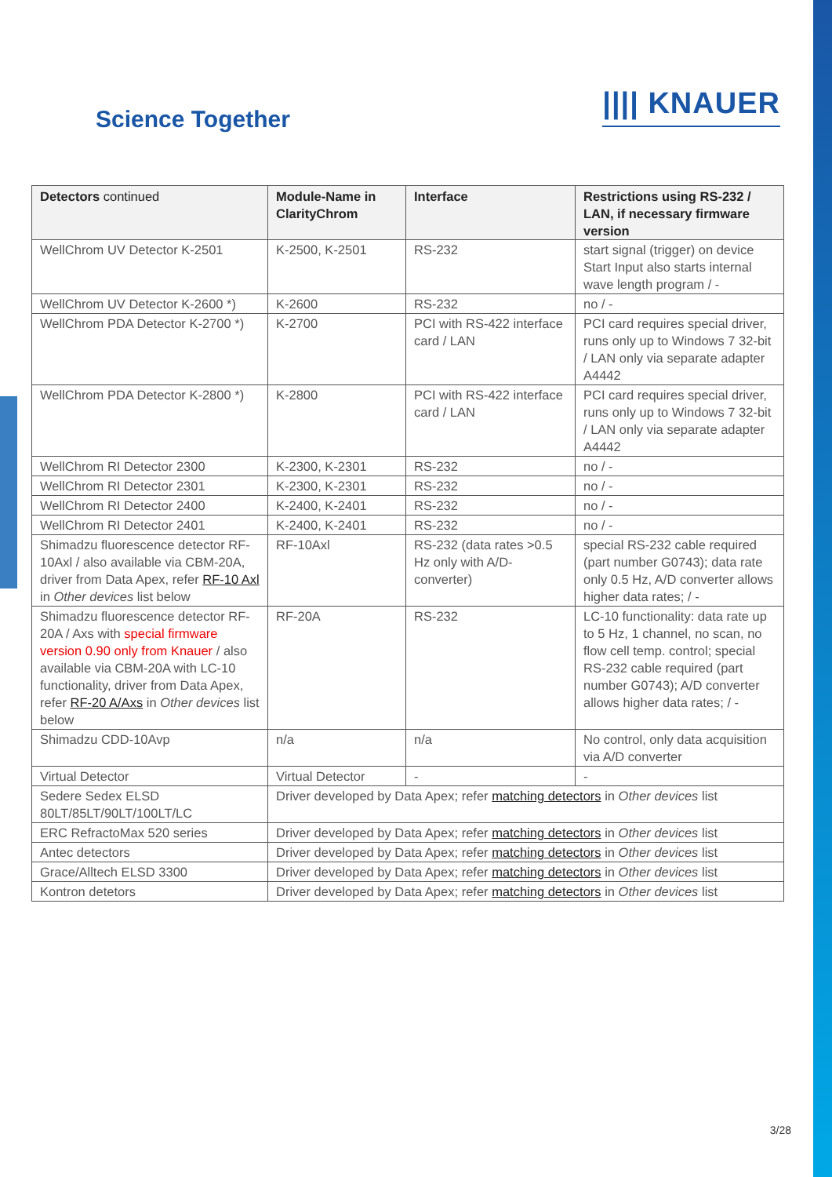Science Together
|||| KNAUER
| Detectors continued | Module-Name in ClarityChrom | Interface | Restrictions using RS-232 / LAN, if necessary firmware version |
| --- | --- | --- | --- |
| WellChrom UV Detector K-2501 | K-2500, K-2501 | RS-232 | start signal (trigger) on device Start Input also starts internal wave length program / - |
| WellChrom UV Detector K-2600 *) | K-2600 | RS-232 | no / - |
| WellChrom PDA Detector K-2700 *) | K-2700 | PCI with RS-422 interface card / LAN | PCI card requires special driver, runs only up to Windows 7 32-bit / LAN only via separate adapter A4442 |
| WellChrom PDA Detector K-2800 *) | K-2800 | PCI with RS-422 interface card / LAN | PCI card requires special driver, runs only up to Windows 7 32-bit / LAN only via separate adapter A4442 |
| WellChrom RI Detector 2300 | K-2300, K-2301 | RS-232 | no / - |
| WellChrom RI Detector 2301 | K-2300, K-2301 | RS-232 | no / - |
| WellChrom RI Detector 2400 | K-2400, K-2401 | RS-232 | no / - |
| WellChrom RI Detector 2401 | K-2400, K-2401 | RS-232 | no / - |
| Shimadzu fluorescence detector RF-10Axl / also available via CBM-20A, driver from Data Apex, refer RF-10 Axl in Other devices list below | RF-10Axl | RS-232 (data rates >0.5 Hz only with A/D-converter) | special RS-232 cable required (part number G0743); data rate only 0.5 Hz, A/D converter allows higher data rates; / - |
| Shimadzu fluorescence detector RF-20A / Axs with special firmware version 0.90 only from Knauer / also available via CBM-20A with LC-10 functionality, driver from Data Apex, refer RF-20 A/Axs in Other devices list below | RF-20A | RS-232 | LC-10 functionality: data rate up to 5 Hz, 1 channel, no scan, no flow cell temp. control; special RS-232 cable required (part number G0743); A/D converter allows higher data rates; / - |
| Shimadzu CDD-10Avp | n/a | n/a | No control, only data acquisition via A/D converter |
| Virtual Detector | Virtual Detector | - | - |
| Sedere Sedex ELSD 80LT/85LT/90LT/100LT/LC | Driver developed by Data Apex; refer matching detectors in Other devices list | | |
| ERC RefractoMax 520 series | Driver developed by Data Apex; refer matching detectors in Other devices list | | |
| Antec detectors | Driver developed by Data Apex; refer matching detectors in Other devices list | | |
| Grace/Alltech ELSD 3300 | Driver developed by Data Apex; refer matching detectors in Other devices list | | |
| Kontron detetors | Driver developed by Data Apex; refer matching detectors in Other devices list | | |
3/28